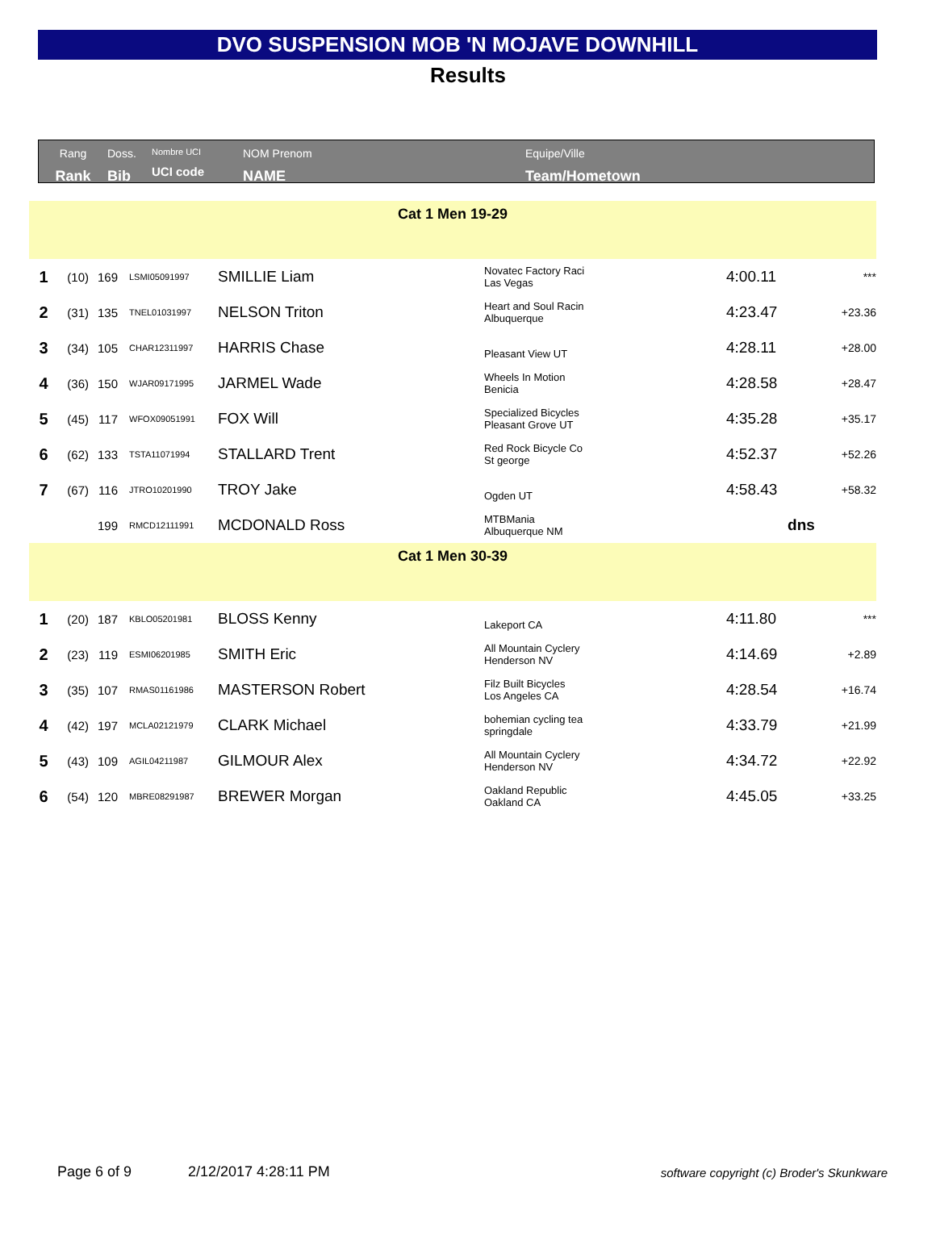DVO SUSPENSION MOB 'N MOJAVE DOWNHILL
Results
Rang
Rank
Doss.
Bib
Nombre UCI
UCI code
NOM Prenom
NAME
Equipe/Ville
Team/Hometown
| Cat 1 Men 19-29 | | | | | | | |
| 1 | (10) | 169 | LSMI05091997 | SMILLIE Liam | Novatec Factory Raci Las Vegas | 4:00.11 | *** |
| 2 | (31) | 135 | TNEL01031997 | NELSON Triton | Heart and Soul Racin Albuquerque | 4:23.47 | +23.36 |
| 3 | (34) | 105 | CHAR12311997 | HARRIS Chase | Pleasant View UT | 4:28.11 | +28.00 |
| 4 | (36) | 150 | WJAR09171995 | JARMEL Wade | Wheels In Motion Benicia | 4:28.58 | +28.47 |
| 5 | (45) | 117 | WFOX09051991 | FOX Will | Specialized Bicycles Pleasant Grove UT | 4:35.28 | +35.17 |
| 6 | (62) | 133 | TSTA11071994 | STALLARD Trent | Red Rock Bicycle Co St george | 4:52.37 | +52.26 |
| 7 | (67) | 116 | JTRO10201990 | TROY Jake | Ogden UT | 4:58.43 | +58.32 |
| | | 199 | RMCD12111991 | MCDONALD Ross | MTBMania Albuquerque NM | dns | |
| Cat 1 Men 30-39 | | | | | | | |
| 1 | (20) | 187 | KBLO05201981 | BLOSS Kenny | Lakeport CA | 4:11.80 | *** |
| 2 | (23) | 119 | ESMI06201985 | SMITH Eric | All Mountain Cyclery Henderson NV | 4:14.69 | +2.89 |
| 3 | (35) | 107 | RMAS01161986 | MASTERSON Robert | Filz Built Bicycles Los Angeles CA | 4:28.54 | +16.74 |
| 4 | (42) | 197 | MCLA02121979 | CLARK Michael | bohemian cycling tea springdale | 4:33.79 | +21.99 |
| 5 | (43) | 109 | AGIL04211987 | GILMOUR Alex | All Mountain Cyclery Henderson NV | 4:34.72 | +22.92 |
| 6 | (54) | 120 | MBRE08291987 | BREWER Morgan | Oakland Republic Oakland CA | 4:45.05 | +33.25 |
Page 6 of 9 2/12/2017 4:28:11 PM software copyright (c) Broder's Skunkware